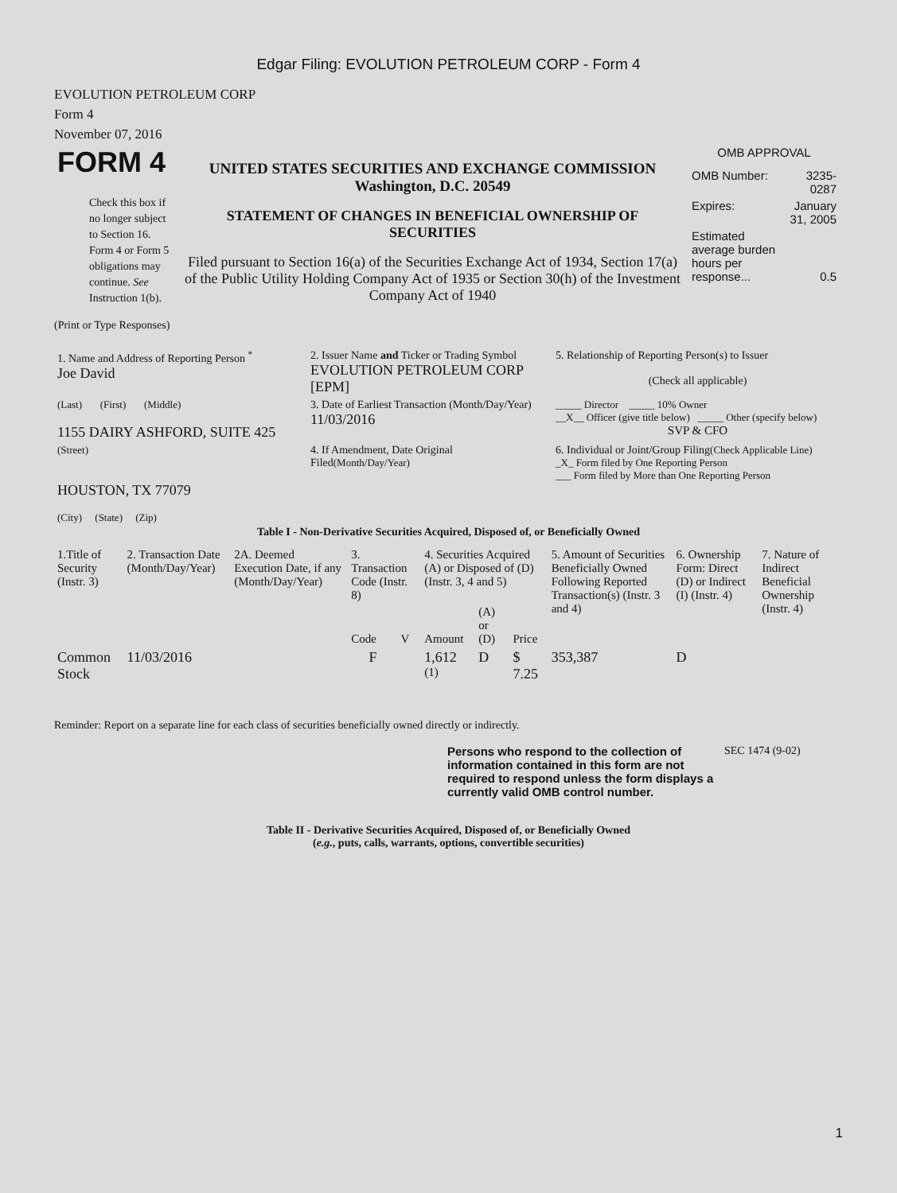Edgar Filing: EVOLUTION PETROLEUM CORP - Form 4
EVOLUTION PETROLEUM CORP
Form 4
November 07, 2016
| FORM 4 Check this box if no longer subject to Section 16. Form 4 or Form 5 obligations may continue. See Instruction 1(b). | UNITED STATES SECURITIES AND EXCHANGE COMMISSION Washington, D.C. 20549 STATEMENT OF CHANGES IN BENEFICIAL OWNERSHIP OF SECURITIES Filed pursuant to Section 16(a) of the Securities Exchange Act of 1934, Section 17(a) of the Public Utility Holding Company Act of 1935 or Section 30(h) of the Investment Company Act of 1940 | OMB APPROVAL / OMB Number: / 3235-0287 / / Expires: / January 31, 2005 / / Estimated average burden hours per response... / 0.5 / |
(Print or Type Responses)
| 1. Name and Address of Reporting Person <sup>*</sup> Joe David | 2. Issuer Name and Ticker or Trading Symbol EVOLUTION PETROLEUM CORP [EPM] | 5. Relationship of Reporting Person(s) to Issuer (Check all applicable) |
| (Last) (First) (Middle) 1155 DAIRY ASHFORD, SUITE 425 | 3. Date of Earliest Transaction (Month/Day/Year) 11/03/2016 | _____ Director _____ 10% Owner __X__ Officer (give title below) _____ Other (specify below) SVP & CFO |
| (Street) HOUSTON, TX 77079 (City) (State) (Zip) | 4. If Amendment, Date Original Filed (Month/Day/Year) | 6. Individual or Joint/Group Filing (Check Applicable Line) _X_ Form filed by One Reporting Person ___ Form filed by More than One Reporting Person |
Table I - Non-Derivative Securities Acquired, Disposed of, or Beneficially Owned
| 1.Title of Security (Instr. 3) | 2. Transaction Date (Month/Day/Year) | 2A. Deemed Execution Date, if any (Month/Day/Year) | 3. Transaction Code (Instr. 8) | | 4. Securities Acquired (A) or Disposed of (D) (Instr. 3, 4 and 5) | | | 5. Amount of Securities Beneficially Owned Following Reported Transaction(s) (Instr. 3 and 4) | 6. Ownership Form: Direct (D) or Indirect (I) (Instr. 4) | 7. Nature of Indirect Beneficial Ownership (Instr. 4) |
| --- | --- | --- | --- | --- | --- | --- | --- | --- | --- | --- |
| | | | Code | V | Amount | (A) or (D) | Price | | | |
| Common Stock | 11/03/2016 | | F | | 1,612 <sup>(1)</sup> | D | $ 7.25 | 353,387 | D | |
Reminder: Report on a separate line for each class of securities beneficially owned directly or indirectly.
| Persons who respond to the collection of information contained in this form are not required to respond unless the form displays a currently valid OMB control number. | SEC 1474 (9-02) |
Table II - Derivative Securities Acquired, Disposed of, or Beneficially Owned
(e.g., puts, calls, warrants, options, convertible securities)
1